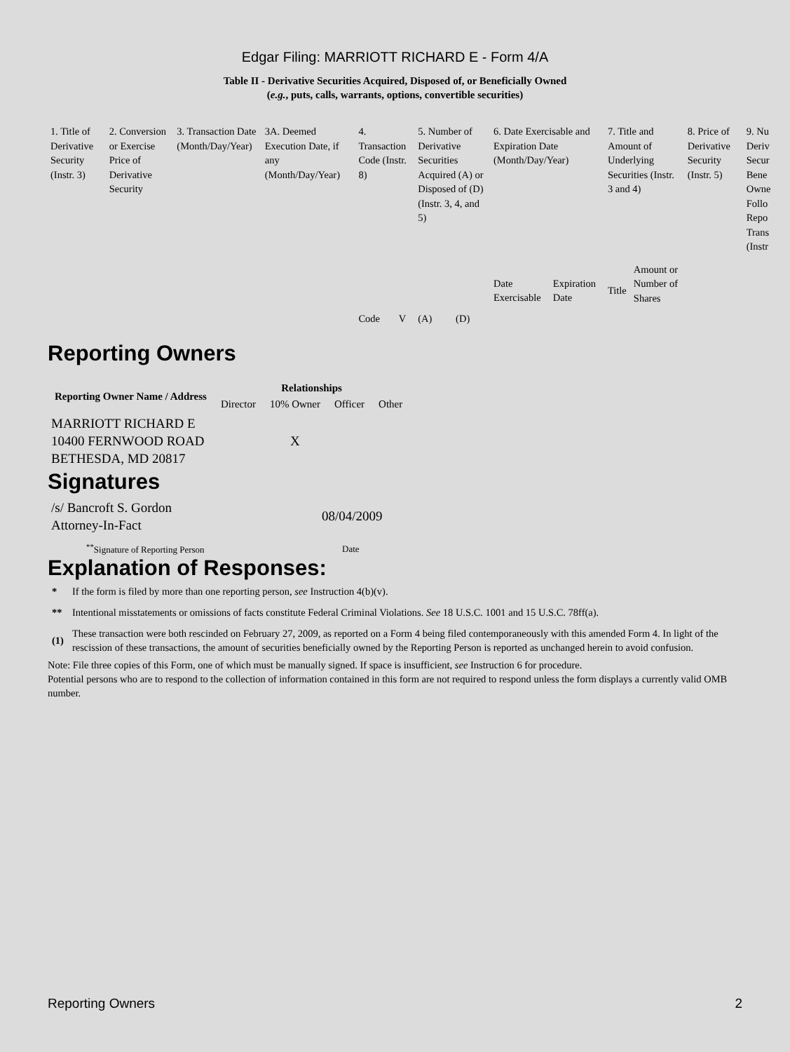Edgar Filing: MARRIOTT RICHARD E - Form 4/A
Table II - Derivative Securities Acquired, Disposed of, or Beneficially Owned
(e.g., puts, calls, warrants, options, convertible securities)
| 1. Title of Derivative Security (Instr. 3) | 2. Conversion or Exercise Price of Derivative Security | 3. Transaction Date (Month/Day/Year) | 3A. Deemed Execution Date, if any (Month/Day/Year) | 4. Transaction Code (Instr. 8) | | 5. Number of Derivative Securities Acquired (A) or Disposed of (D) (Instr. 3, 4, and 5) | | 6. Date Exercisable and Expiration Date (Month/Day/Year) | | 7. Title and Amount of Underlying Securities (Instr. 3 and 4) | | 8. Price of Derivative Security (Instr. 5) | 9. Nu Deriv Secur Bene Owne Follo Repo Trans (Instr |
| | | | | Code | V | (A) | (D) | Date Exercisable | Expiration Date | Title | Amount or Number of Shares | | |
Reporting Owners
| Reporting Owner Name / Address | Relationships | | | |
| --- | --- | --- | --- | --- |
| | Director | 10% Owner | Officer | Other |
| MARRIOTT RICHARD E 10400 FERNWOOD ROAD BETHESDA, MD 20817 | | X | | |
Signatures
| /s/ Bancroft S. Gordon Attorney-In-Fact | 08/04/2009 |
| <sup>**</sup> Signature of Reporting Person | Date |
Explanation of Responses:
| * | If the form is filed by more than one reporting person, see Instruction 4(b)(v). |
| ** | Intentional misstatements or omissions of facts constitute Federal Criminal Violations. See 18 U.S.C. 1001 and 15 U.S.C. 78ff(a). |
| (1) | These transaction were both rescinded on February 27, 2009, as reported on a Form 4 being filed contemporaneously with this amended Form 4. In light of the rescission of these transactions, the amount of securities beneficially owned by the Reporting Person is reported as unchanged herein to avoid confusion. |
Note: File three copies of this Form, one of which must be manually signed. If space is insufficient, see Instruction 6 for procedure.
Potential persons who are to respond to the collection of information contained in this form are not required to respond unless the form displays a currently valid OMB number.
Reporting Owners 2